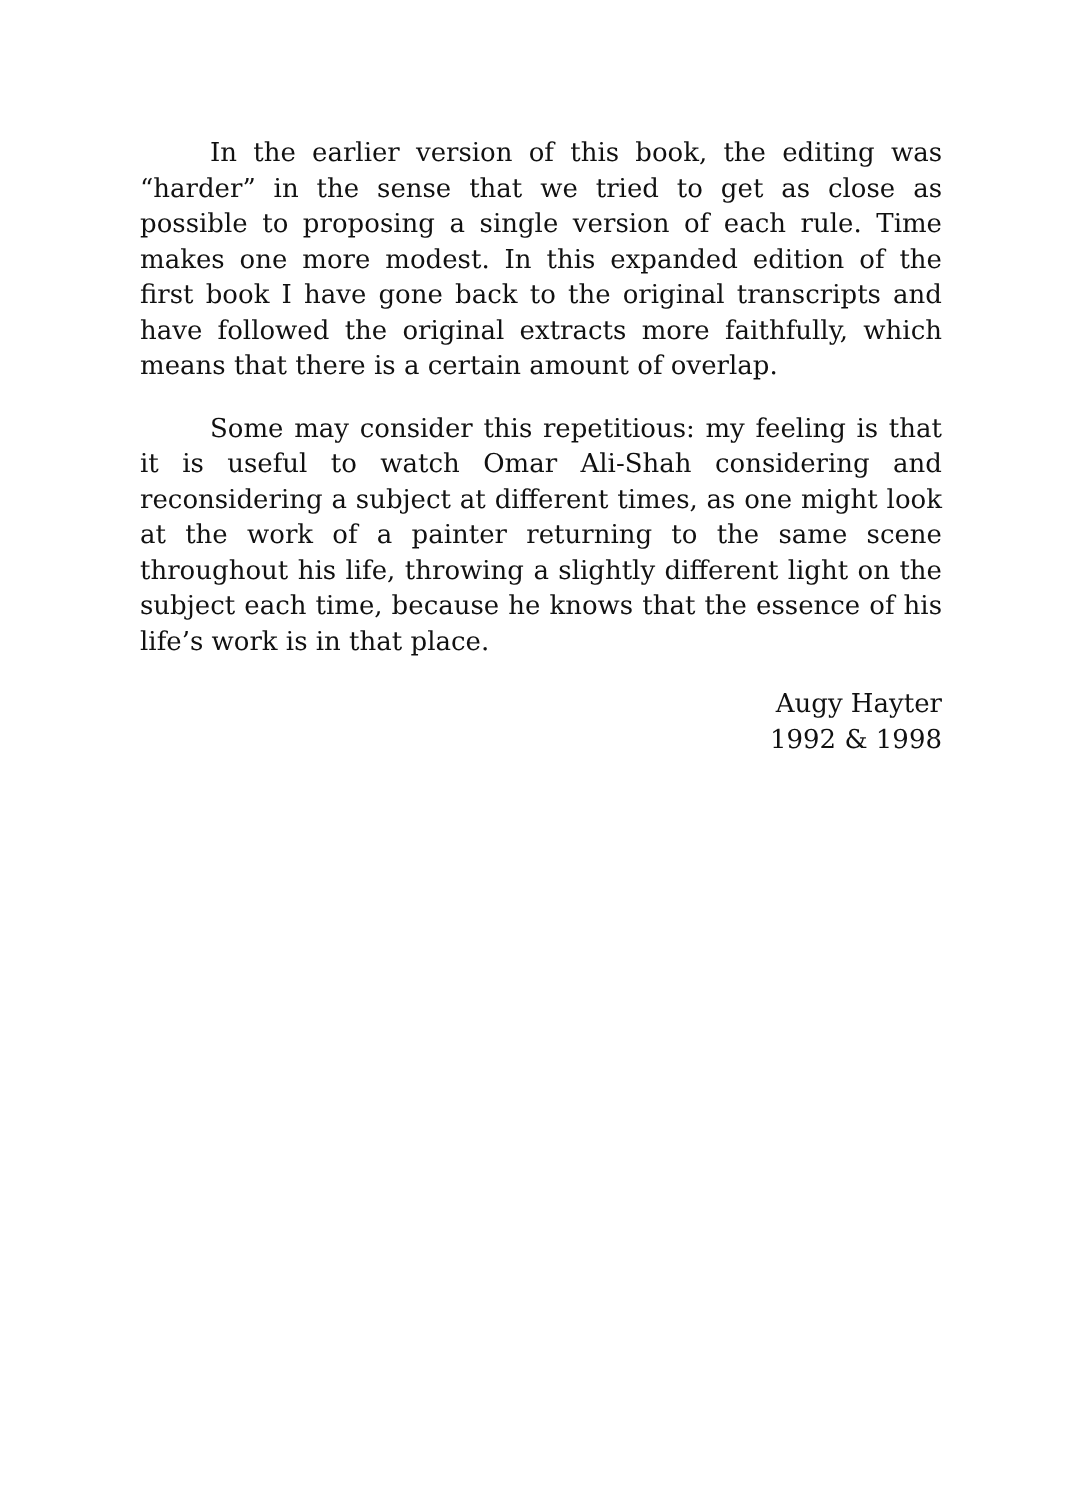In the earlier version of this book, the editing was “harder” in the sense that we tried to get as close as possible to proposing a single version of each rule. Time makes one more modest. In this expanded edition of the first book I have gone back to the original transcripts and have followed the original extracts more faithfully, which means that there is a certain amount of overlap.
Some may consider this repetitious: my feeling is that it is useful to watch Omar Ali-Shah considering and reconsidering a subject at different times, as one might look at the work of a painter returning to the same scene throughout his life, throwing a slightly different light on the subject each time, because he knows that the essence of his life’s work is in that place.
Augy Hayter
1992 & 1998